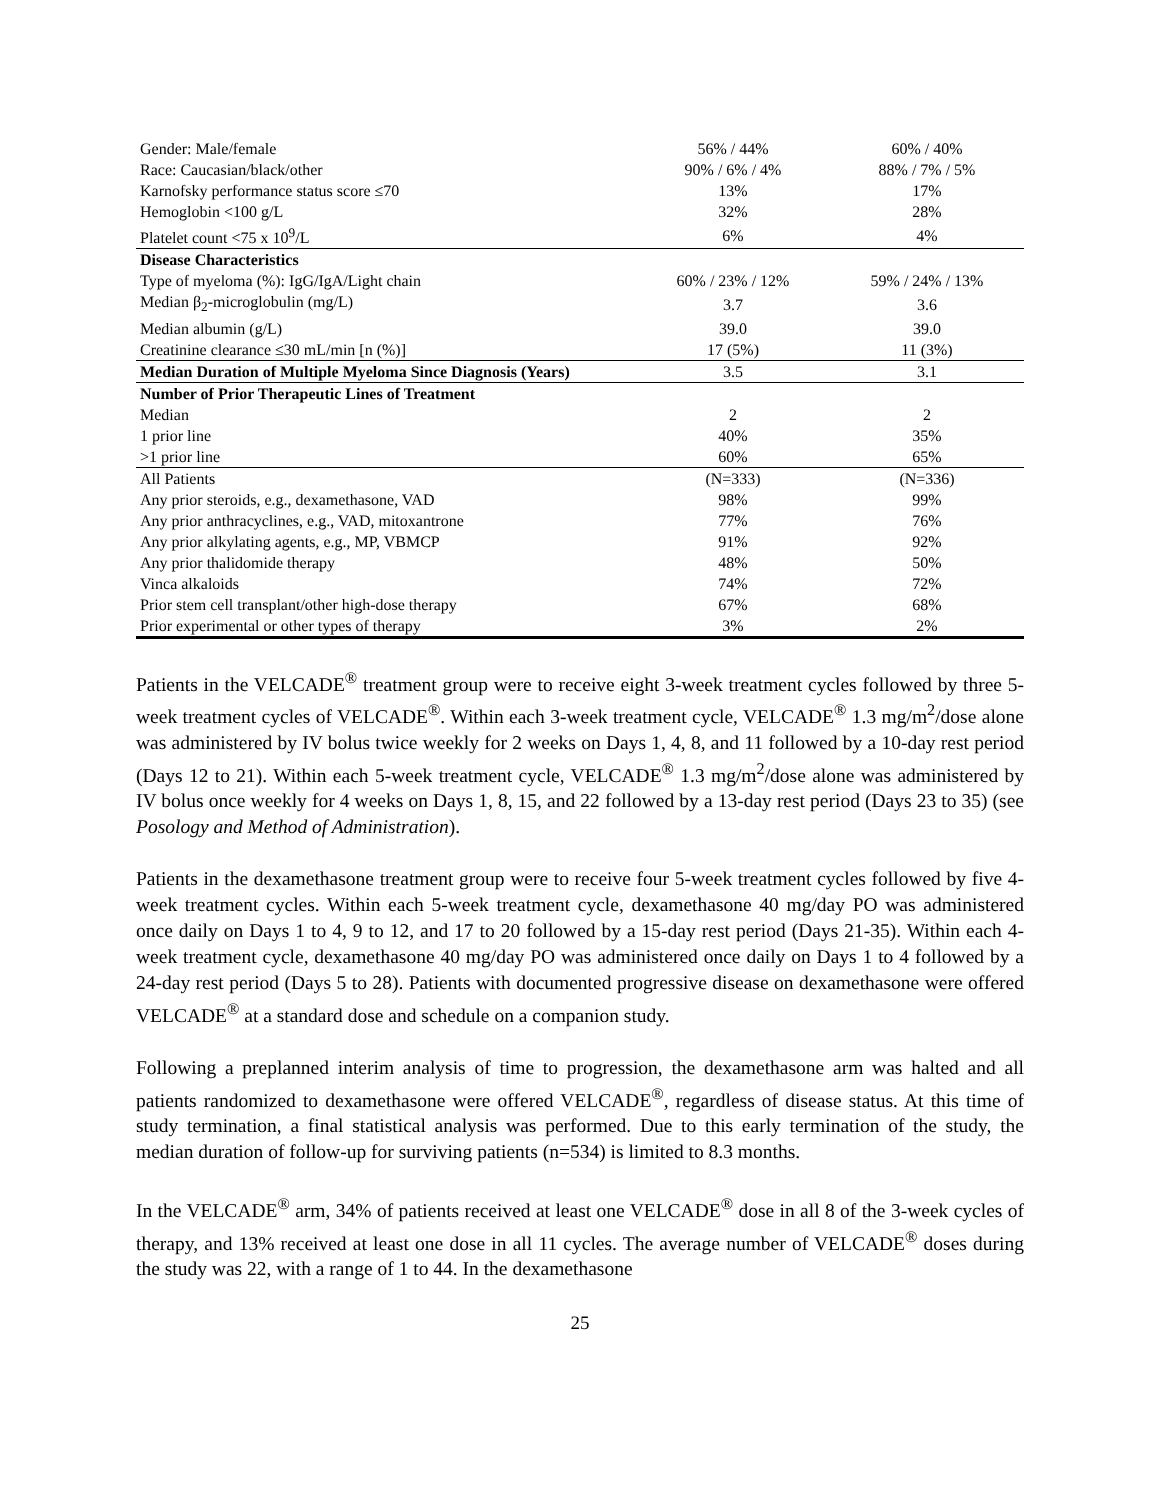| Gender: Male/female | 56% / 44% | 60% / 40% |
| Race: Caucasian/black/other | 90% / 6% / 4% | 88% / 7% / 5% |
| Karnofsky performance status score ≤70 | 13% | 17% |
| Hemoglobin <100 g/L | 32% | 28% |
| Platelet count <75 x 10<sup>9</sup>/L | 6% | 4% |
| Disease Characteristics | | |
| Type of myeloma (%): IgG/IgA/Light chain | 60% / 23% / 12% | 59% / 24% / 13% |
| Median β<sub>2</sub>-microglobulin (mg/L) | 3.7 | 3.6 |
| Median albumin (g/L) | 39.0 | 39.0 |
| Creatinine clearance ≤30 mL/min [n (%)] | 17 (5%) | 11 (3%) |
| Median Duration of Multiple Myeloma Since Diagnosis (Years) | 3.5 | 3.1 |
| Number of Prior Therapeutic Lines of Treatment | | |
| Median | 2 | 2 |
| 1 prior line | 40% | 35% |
| >1 prior line | 60% | 65% |
| All Patients | (N=333) | (N=336) |
| Any prior steroids, e.g., dexamethasone, VAD | 98% | 99% |
| Any prior anthracyclines, e.g., VAD, mitoxantrone | 77% | 76% |
| Any prior alkylating agents, e.g., MP, VBMCP | 91% | 92% |
| Any prior thalidomide therapy | 48% | 50% |
| Vinca alkaloids | 74% | 72% |
| Prior stem cell transplant/other high-dose therapy | 67% | 68% |
| Prior experimental or other types of therapy | 3% | 2% |
Patients in the VELCADE<sup>®</sup> treatment group were to receive eight 3-week treatment cycles followed by three 5-week treatment cycles of VELCADE<sup>®</sup>. Within each 3-week treatment cycle, VELCADE<sup>®</sup> 1.3 mg/m<sup>2</sup>/dose alone was administered by IV bolus twice weekly for 2 weeks on Days 1, 4, 8, and 11 followed by a 10-day rest period (Days 12 to 21). Within each 5-week treatment cycle, VELCADE<sup>®</sup> 1.3 mg/m<sup>2</sup>/dose alone was administered by IV bolus once weekly for 4 weeks on Days 1, 8, 15, and 22 followed by a 13-day rest period (Days 23 to 35) (see Posology and Method of Administration).
Patients in the dexamethasone treatment group were to receive four 5-week treatment cycles followed by five 4-week treatment cycles. Within each 5-week treatment cycle, dexamethasone 40 mg/day PO was administered once daily on Days 1 to 4, 9 to 12, and 17 to 20 followed by a 15-day rest period (Days 21-35). Within each 4-week treatment cycle, dexamethasone 40 mg/day PO was administered once daily on Days 1 to 4 followed by a 24-day rest period (Days 5 to 28). Patients with documented progressive disease on dexamethasone were offered VELCADE<sup>®</sup> at a standard dose and schedule on a companion study.
Following a preplanned interim analysis of time to progression, the dexamethasone arm was halted and all patients randomized to dexamethasone were offered VELCADE<sup>®</sup>, regardless of disease status. At this time of study termination, a final statistical analysis was performed. Due to this early termination of the study, the median duration of follow-up for surviving patients (n=534) is limited to 8.3 months.
In the VELCADE<sup>®</sup> arm, 34% of patients received at least one VELCADE<sup>®</sup> dose in all 8 of the 3-week cycles of therapy, and 13% received at least one dose in all 11 cycles. The average number of VELCADE<sup>®</sup> doses during the study was 22, with a range of 1 to 44. In the dexamethasone
25